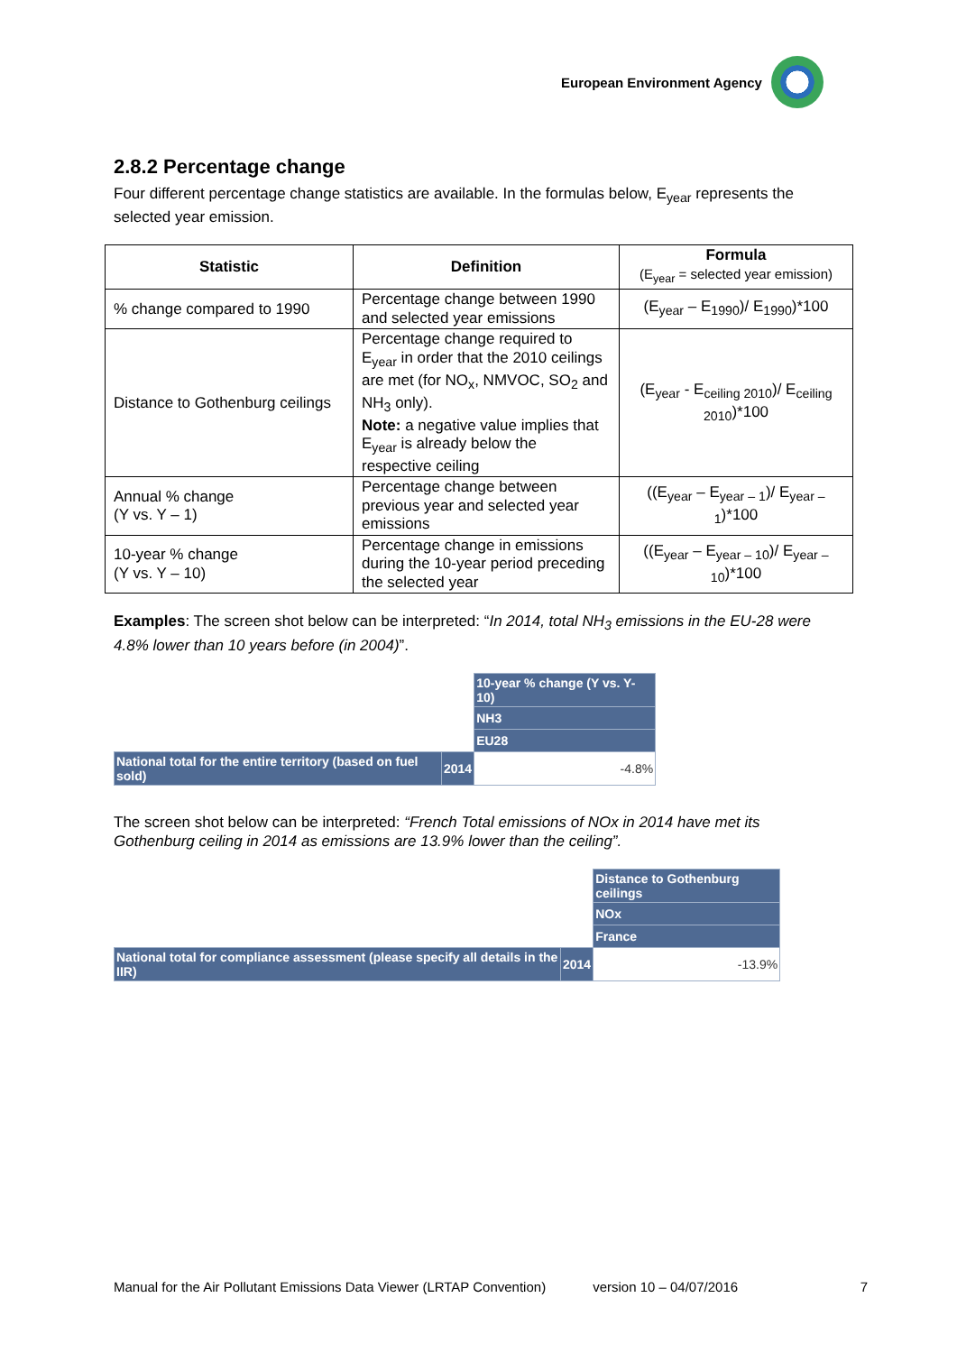European Environment Agency
2.8.2 Percentage change
Four different percentage change statistics are available. In the formulas below, E<sub>year</sub> represents the selected year emission.
| Statistic | Definition | Formula (E<sub>year</sub> = selected year emission) |
| --- | --- | --- |
| % change compared to 1990 | Percentage change between 1990 and selected year emissions | (E<sub>year</sub> – E<sub>1990</sub>)/ E<sub>1990</sub>)*100 |
| Distance to Gothenburg ceilings | Percentage change required to E<sub>year</sub> in order that the 2010 ceilings are met (for NO<sub>x</sub>, NMVOC, SO<sub>2</sub> and NH<sub>3</sub> only). Note: a negative value implies that E<sub>year</sub> is already below the respective ceiling | (E<sub>year</sub> - E<sub>ceiling 2010</sub>)/ E<sub>ceiling 2010</sub>)*100 |
| Annual % change (Y vs. Y – 1) | Percentage change between previous year and selected year emissions | ((E<sub>year</sub> – E<sub>year – 1</sub>)/ E<sub>year – 1</sub>)*100 |
| 10-year % change (Y vs. Y – 10) | Percentage change in emissions during the 10-year period preceding the selected year | ((E<sub>year</sub> – E<sub>year – 10</sub>)/ E<sub>year – 10</sub>)*100 |
Examples: The screen shot below can be interpreted: “In 2014, total NH<sub>3</sub> emissions in the EU-28 were 4.8% lower than 10 years before (in 2004)”.
| | | 10-year % change (Y vs. Y-10) |
| | | NH3 |
| | | EU28 |
| National total for the entire territory (based on fuel sold) | 2014 | -4.8% |
The screen shot below can be interpreted: “French Total emissions of NOx in 2014 have met its Gothenburg ceiling in 2014 as emissions are 13.9% lower than the ceiling”.
| | | Distance to Gothenburg ceilings |
| | | NOx |
| | | France |
| National total for compliance assessment (please specify all details in the IIR) | 2014 | -13.9% |
Manual for the Air Pollutant Emissions Data Viewer (LRTAP Convention) version 10 – 04/07/2016 7